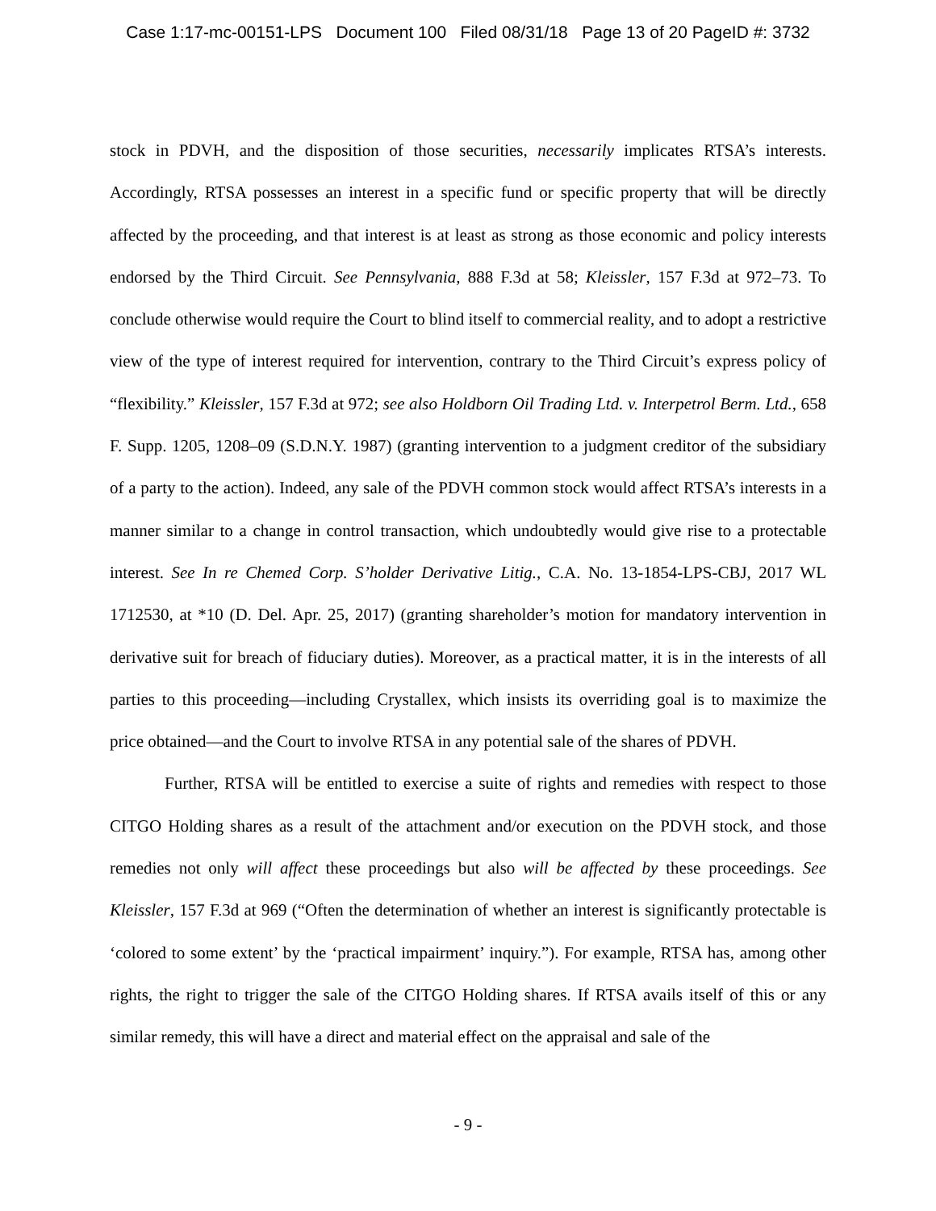Case 1:17-mc-00151-LPS Document 100 Filed 08/31/18 Page 13 of 20 PageID #: 3732
stock in PDVH, and the disposition of those securities, necessarily implicates RTSA’s interests. Accordingly, RTSA possesses an interest in a specific fund or specific property that will be directly affected by the proceeding, and that interest is at least as strong as those economic and policy interests endorsed by the Third Circuit. See Pennsylvania, 888 F.3d at 58; Kleissler, 157 F.3d at 972–73. To conclude otherwise would require the Court to blind itself to commercial reality, and to adopt a restrictive view of the type of interest required for intervention, contrary to the Third Circuit’s express policy of “flexibility.” Kleissler, 157 F.3d at 972; see also Holdborn Oil Trading Ltd. v. Interpetrol Berm. Ltd., 658 F. Supp. 1205, 1208–09 (S.D.N.Y. 1987) (granting intervention to a judgment creditor of the subsidiary of a party to the action). Indeed, any sale of the PDVH common stock would affect RTSA’s interests in a manner similar to a change in control transaction, which undoubtedly would give rise to a protectable interest. See In re Chemed Corp. S’holder Derivative Litig., C.A. No. 13-1854-LPS-CBJ, 2017 WL 1712530, at *10 (D. Del. Apr. 25, 2017) (granting shareholder’s motion for mandatory intervention in derivative suit for breach of fiduciary duties). Moreover, as a practical matter, it is in the interests of all parties to this proceeding—including Crystallex, which insists its overriding goal is to maximize the price obtained—and the Court to involve RTSA in any potential sale of the shares of PDVH.
Further, RTSA will be entitled to exercise a suite of rights and remedies with respect to those CITGO Holding shares as a result of the attachment and/or execution on the PDVH stock, and those remedies not only will affect these proceedings but also will be affected by these proceedings. See Kleissler, 157 F.3d at 969 (“Often the determination of whether an interest is significantly protectable is ‘colored to some extent’ by the ‘practical impairment’ inquiry.”). For example, RTSA has, among other rights, the right to trigger the sale of the CITGO Holding shares. If RTSA avails itself of this or any similar remedy, this will have a direct and material effect on the appraisal and sale of the
- 9 -